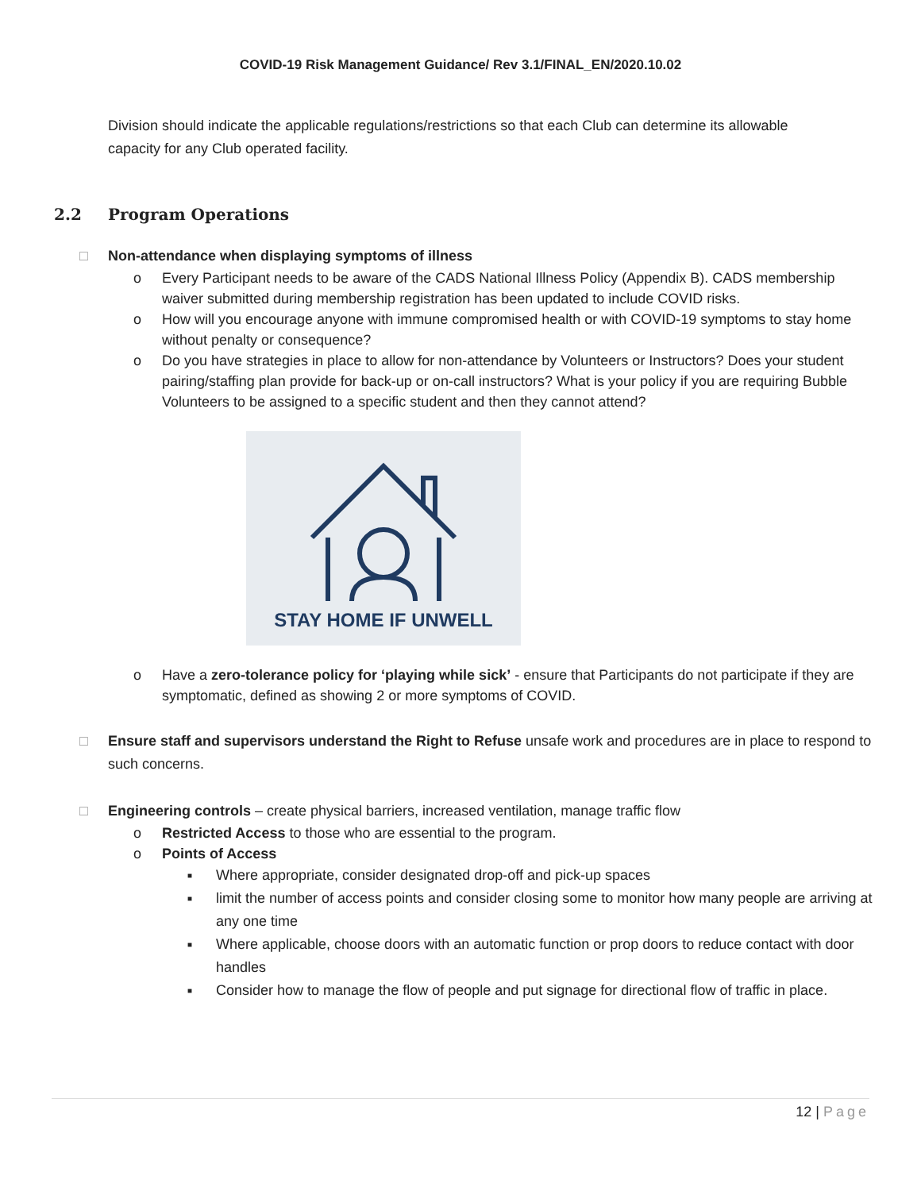COVID-19 Risk Management Guidance/ Rev 3.1/FINAL_EN/2020.10.02
Division should indicate the applicable regulations/restrictions so that each Club can determine its allowable capacity for any Club operated facility.
2.2 Program Operations
□ Non-attendance when displaying symptoms of illness
o Every Participant needs to be aware of the CADS National Illness Policy (Appendix B). CADS membership waiver submitted during membership registration has been updated to include COVID risks.
o How will you encourage anyone with immune compromised health or with COVID-19 symptoms to stay home without penalty or consequence?
o Do you have strategies in place to allow for non-attendance by Volunteers or Instructors? Does your student pairing/staffing plan provide for back-up or on-call instructors? What is your policy if you are requiring Bubble Volunteers to be assigned to a specific student and then they cannot attend?
STAY HOME IF UNWELL
o Have a zero-tolerance policy for ‘playing while sick’ - ensure that Participants do not participate if they are symptomatic, defined as showing 2 or more symptoms of COVID.
□ Ensure staff and supervisors understand the Right to Refuse unsafe work and procedures are in place to respond to such concerns.
□ Engineering controls – create physical barriers, increased ventilation, manage traffic flow
o Restricted Access to those who are essential to the program.
o Points of Access
■ Where appropriate, consider designated drop-off and pick-up spaces
■ limit the number of access points and consider closing some to monitor how many people are arriving at any one time
■ Where applicable, choose doors with an automatic function or prop doors to reduce contact with door handles
■ Consider how to manage the flow of people and put signage for directional flow of traffic in place.
12 | Page